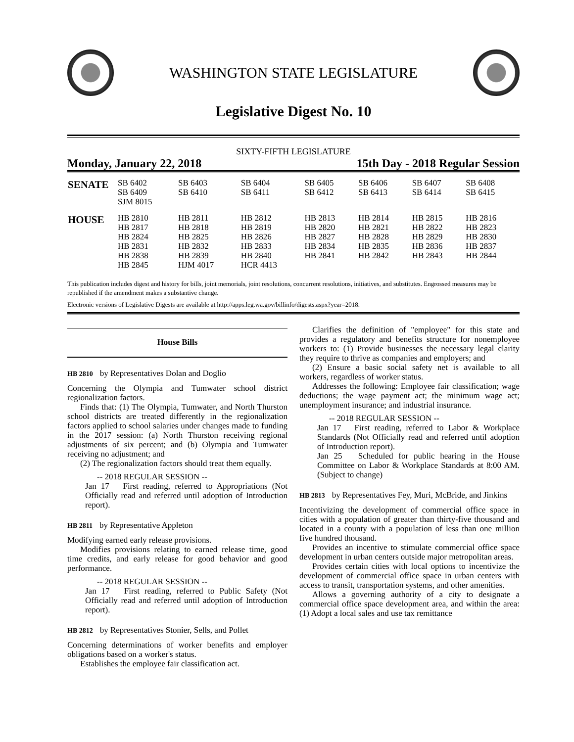WASHINGTON STATE LEGISLATURE
Legislative Digest No. 10
SIXTY-FIFTH LEGISLATURE
Monday, January 22, 2018 15th Day - 2018 Regular Session
| SENATE | SB 6402 SB 6409 SJM 8015 | SB 6403 SB 6410 | SB 6404 SB 6411 | SB 6405 SB 6412 | SB 6406 SB 6413 | SB 6407 SB 6414 | SB 6408 SB 6415 |
| HOUSE | HB 2810 HB 2817 HB 2824 HB 2831 HB 2838 HB 2845 | HB 2811 HB 2818 HB 2825 HB 2832 HB 2839 HJM 4017 | HB 2812 HB 2819 HB 2826 HB 2833 HB 2840 HCR 4413 | HB 2813 HB 2820 HB 2827 HB 2834 HB 2841 | HB 2814 HB 2821 HB 2828 HB 2835 HB 2842 | HB 2815 HB 2822 HB 2829 HB 2836 HB 2843 | HB 2816 HB 2823 HB 2830 HB 2837 HB 2844 |
This publication includes digest and history for bills, joint memorials, joint resolutions, concurrent resolutions, initiatives, and substitutes. Engrossed measures may be republished if the amendment makes a substantive change.
Electronic versions of Legislative Digests are available at http://apps.leg.wa.gov/billinfo/digests.aspx?year=2018.
House Bills
HB 2810 by Representatives Dolan and Doglio
Concerning the Olympia and Tumwater school district regionalization factors.
Finds that: (1) The Olympia, Tumwater, and North Thurston school districts are treated differently in the regionalization factors applied to school salaries under changes made to funding in the 2017 session: (a) North Thurston receiving regional adjustments of six percent; and (b) Olympia and Tumwater receiving no adjustment; and
(2) The regionalization factors should treat them equally.
-- 2018 REGULAR SESSION --
Jan 17 First reading, referred to Appropriations (Not Officially read and referred until adoption of Introduction report).
HB 2811 by Representative Appleton
Modifying earned early release provisions.
Modifies provisions relating to earned release time, good time credits, and early release for good behavior and good performance.
-- 2018 REGULAR SESSION --
Jan 17 First reading, referred to Public Safety (Not Officially read and referred until adoption of Introduction report).
HB 2812 by Representatives Stonier, Sells, and Pollet
Concerning determinations of worker benefits and employer obligations based on a worker's status.
Establishes the employee fair classification act.
Clarifies the definition of "employee" for this state and provides a regulatory and benefits structure for nonemployee workers to: (1) Provide businesses the necessary legal clarity they require to thrive as companies and employers; and
(2) Ensure a basic social safety net is available to all workers, regardless of worker status.
Addresses the following: Employee fair classification; wage deductions; the wage payment act; the minimum wage act; unemployment insurance; and industrial insurance.
-- 2018 REGULAR SESSION --
Jan 17 First reading, referred to Labor & Workplace Standards (Not Officially read and referred until adoption of Introduction report).
Jan 25 Scheduled for public hearing in the House Committee on Labor & Workplace Standards at 8:00 AM. (Subject to change)
HB 2813 by Representatives Fey, Muri, McBride, and Jinkins
Incentivizing the development of commercial office space in cities with a population of greater than thirty-five thousand and located in a county with a population of less than one million five hundred thousand.
Provides an incentive to stimulate commercial office space development in urban centers outside major metropolitan areas.
Provides certain cities with local options to incentivize the development of commercial office space in urban centers with access to transit, transportation systems, and other amenities.
Allows a governing authority of a city to designate a commercial office space development area, and within the area: (1) Adopt a local sales and use tax remittance